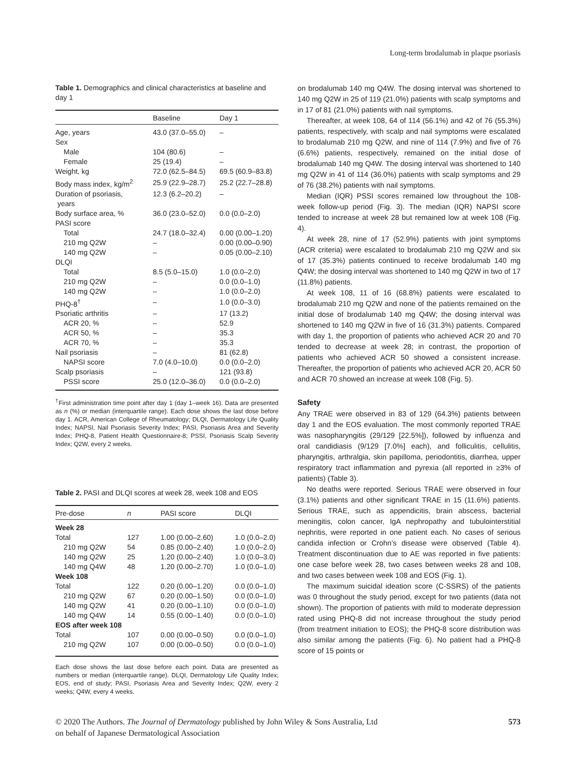Long-term brodalumab in plaque psoriasis
Table 1. Demographics and clinical characteristics at baseline and day 1
| | Baseline | Day 1 |
| --- | --- | --- |
| Age, years | 43.0 (37.0–55.0) | – |
| Sex | | |
| Male | 104 (80.6) | – |
| Female | 25 (19.4) | – |
| Weight, kg | 72.0 (62.5–84.5) | 69.5 (60.9–83.8) |
| Body mass index, kg/m<sup>2</sup> | 25.9 (22.9–28.7) | 25.2 (22.7–28.8) |
| Duration of psoriasis, years | 12.3 (6.2–20.2) | – |
| Body surface area, % | 36.0 (23.0–52.0) | 0.0 (0.0–2.0) |
| PASI score | | |
| Total | 24.7 (18.0–32.4) | 0.00 (0.00–1.20) |
| 210 mg Q2W | – | 0.00 (0.00–0.90) |
| 140 mg Q2W | – | 0.05 (0.00–2.10) |
| DLQI | | |
| Total | 8.5 (5.0–15.0) | 1.0 (0.0–2.0) |
| 210 mg Q2W | – | 0.0 (0.0–1.0) |
| 140 mg Q2W | – | 1.0 (0.0–2.0) |
| PHQ-8<sup>†</sup> | – | 1.0 (0.0–3.0) |
| Psoriatic arthritis | – | 17 (13.2) |
| ACR 20, % | – | 52.9 |
| ACR 50, % | – | 35.3 |
| ACR 70, % | – | 35.3 |
| Nail psoriasis | – | 81 (62.8) |
| NAPSI score | 7.0 (4.0–10.0) | 0.0 (0.0–2.0) |
| Scalp psoriasis | – | 121 (93.8) |
| PSSI score | 25.0 (12.0–36.0) | 0.0 (0.0–2.0) |
<sup>†</sup> First administration time point after day 1 (day 1–week 16). Data are presented as n (%) or median (interquartile range). Each dose shows the last dose before day 1. ACR, American College of Rheumatology; DLQI, Dermatology Life Quality Index; NAPSI, Nail Psoriasis Severity Index; PASI, Psoriasis Area and Severity Index; PHQ-8, Patient Health Questionnaire-8; PSSI, Psoriasis Scalp Severity Index; Q2W, every 2 weeks.
Table 2. PASI and DLQI scores at week 28, week 108 and EOS
| Pre-dose | n | PASI score | DLQI |
| --- | --- | --- | --- |
| Week 28 | | | |
| Total | 127 | 1.00 (0.00–2.60) | 1.0 (0.0–2.0) |
| 210 mg Q2W | 54 | 0.85 (0.00–2.40) | 1.0 (0.0–2.0) |
| 140 mg Q2W | 25 | 1.20 (0.00–2.40) | 1.0 (0.0–3.0) |
| 140 mg Q4W | 48 | 1.20 (0.00–2.70) | 1.0 (0.0–1.0) |
| Week 108 | | | |
| Total | 122 | 0.20 (0.00–1.20) | 0.0 (0.0–1.0) |
| 210 mg Q2W | 67 | 0.20 (0.00–1.50) | 0.0 (0.0–1.0) |
| 140 mg Q2W | 41 | 0.20 (0.00–1.10) | 0.0 (0.0–1.0) |
| 140 mg Q4W | 14 | 0.55 (0.00–1.40) | 0.0 (0.0–1.0) |
| EOS after week 108 | | | |
| Total | 107 | 0.00 (0.00–0.50) | 0.0 (0.0–1.0) |
| 210 mg Q2W | 107 | 0.00 (0.00–0.50) | 0.0 (0.0–1.0) |
Each dose shows the last dose before each point. Data are presented as numbers or median (interquartile range). DLQI, Dermatology Life Quality Index; EOS, end of study; PASI, Psoriasis Area and Severity Index; Q2W, every 2 weeks; Q4W, every 4 weeks.
on brodalumab 140 mg Q4W. The dosing interval was shortened to 140 mg Q2W in 25 of 119 (21.0%) patients with scalp symptoms and in 17 of 81 (21.0%) patients with nail symptoms.
Thereafter, at week 108, 64 of 114 (56.1%) and 42 of 76 (55.3%) patients, respectively, with scalp and nail symptoms were escalated to brodalumab 210 mg Q2W, and nine of 114 (7.9%) and five of 76 (6.6%) patients, respectively, remained on the initial dose of brodalumab 140 mg Q4W. The dosing interval was shortened to 140 mg Q2W in 41 of 114 (36.0%) patients with scalp symptoms and 29 of 76 (38.2%) patients with nail symptoms.
Median (IQR) PSSI scores remained low throughout the 108-week follow-up period (Fig. 3). The median (IQR) NAPSI score tended to increase at week 28 but remained low at week 108 (Fig. 4).
At week 28, nine of 17 (52.9%) patients with joint symptoms (ACR criteria) were escalated to brodalumab 210 mg Q2W and six of 17 (35.3%) patients continued to receive brodalumab 140 mg Q4W; the dosing interval was shortened to 140 mg Q2W in two of 17 (11.8%) patients.
At week 108, 11 of 16 (68.8%) patients were escalated to brodalumab 210 mg Q2W and none of the patients remained on the initial dose of brodalumab 140 mg Q4W; the dosing interval was shortened to 140 mg Q2W in five of 16 (31.3%) patients. Compared with day 1, the proportion of patients who achieved ACR 20 and 70 tended to decrease at week 28; in contrast, the proportion of patients who achieved ACR 50 showed a consistent increase. Thereafter, the proportion of patients who achieved ACR 20, ACR 50 and ACR 70 showed an increase at week 108 (Fig. 5).
Safety
Any TRAE were observed in 83 of 129 (64.3%) patients between day 1 and the EOS evaluation. The most commonly reported TRAE was nasopharyngitis (29/129 [22.5%]), followed by influenza and oral candidiasis (9/129 [7.0%] each), and folliculitis, cellulitis, pharyngitis, arthralgia, skin papilloma, periodontitis, diarrhea, upper respiratory tract inflammation and pyrexia (all reported in ≥3% of patients) (Table 3).
No deaths were reported. Serious TRAE were observed in four (3.1%) patients and other significant TRAE in 15 (11.6%) patients. Serious TRAE, such as appendicitis, brain abscess, bacterial meningitis, colon cancer, IgA nephropathy and tubulointerstitial nephritis, were reported in one patient each. No cases of serious candida infection or Crohn’s disease were observed (Table 4). Treatment discontinuation due to AE was reported in five patients: one case before week 28, two cases between weeks 28 and 108, and two cases between week 108 and EOS (Fig. 1).
The maximum suicidal ideation score (C-SSRS) of the patients was 0 throughout the study period, except for two patients (data not shown). The proportion of patients with mild to moderate depression rated using PHQ-8 did not increase throughout the study period (from treatment initiation to EOS); the PHQ-8 score distribution was also similar among the patients (Fig. 6). No patient had a PHQ-8 score of 15 points or
© 2020 The Authors. The Journal of Dermatology published by John Wiley & Sons Australia, Ltd
on behalf of Japanese Dermatological Association
573